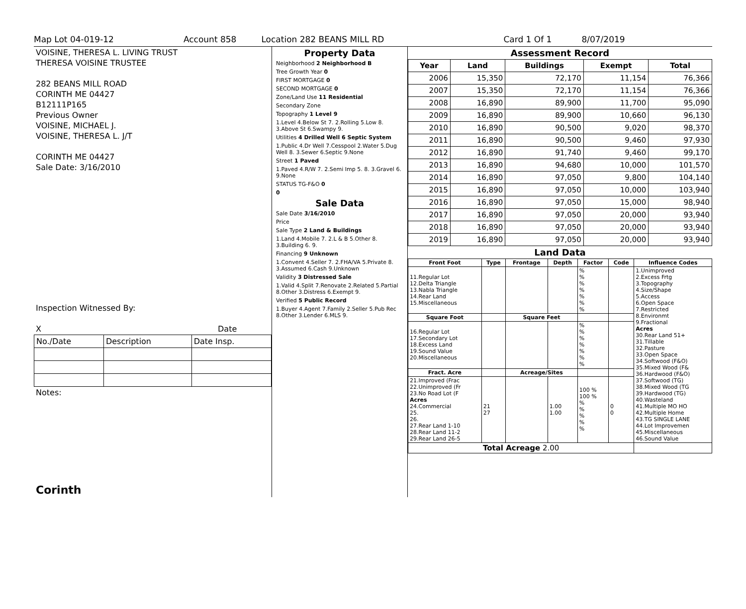Map Lot 04-019-12 Account 858 Location 282 BEANS MILL RD Card 1 Of 1 8/07/2019
VOISINE, THERESA L. LIVING TRUST
THERESA VOISINE TRUSTEE
282 BEANS MILL ROAD
CORINTH ME 04427
B12111P165
Previous Owner
VOISINE, MICHAEL J.
VOISINE, THERESA L. J/T
CORINTH ME 04427
Sale Date: 3/16/2010
Inspection Witnessed By:
X Date
| No./Date | Description | Date Insp. |
Notes:
Corinth
Property Data
Neighborhood 2 Neighborhood B
Tree Growth Year 0
FIRST MORTGAGE 0
SECOND MORTGAGE 0
Zone/Land Use 11 Residential
Secondary Zone
Topography 1 Level 9
1.Level 4.Below St 7. 2.Rolling 5.Low 8. 3.Above St 6.Swampy 9.
Utilities 4 Drilled Well 6 Septic System
1.Public 4.Dr Well 7.Cesspool 2.Water 5.Dug Well 8. 3.Sewer 6.Septic 9.None
Street 1 Paved
1.Paved 4.R/W 7. 2.Semi Imp 5. 8. 3.Gravel 6. 9.None
STATUS TG-F&O 0
0
Sale Data
Sale Date 3/16/2010
Price
Sale Type 2 Land & Buildings
1.Land 4.Mobile 7. 2.L & B 5.Other 8. 3.Building 6. 9.
Financing 9 Unknown
1.Convent 4.Seller 7. 2.FHA/VA 5.Private 8. 3.Assumed 6.Cash 9.Unknown
Validity 3 Distressed Sale
1.Valid 4.Split 7.Renovate 2.Related 5.Partial 8.Other 3.Distress 6.Exempt 9.
Verified 5 Public Record
1.Buyer 4.Agent 7.Family 2.Seller 5.Pub Rec 8.Other 3.Lender 6.MLS 9.
Assessment Record
| Year | Land | Buildings | Exempt | Total |
| --- | --- | --- | --- | --- |
| 2006 | 15,350 | 72,170 | 11,154 | 76,366 |
| 2007 | 15,350 | 72,170 | 11,154 | 76,366 |
| 2008 | 16,890 | 89,900 | 11,700 | 95,090 |
| 2009 | 16,890 | 89,900 | 10,660 | 96,130 |
| 2010 | 16,890 | 90,500 | 9,020 | 98,370 |
| 2011 | 16,890 | 90,500 | 9,460 | 97,930 |
| 2012 | 16,890 | 91,740 | 9,460 | 99,170 |
| 2013 | 16,890 | 94,680 | 10,000 | 101,570 |
| 2014 | 16,890 | 97,050 | 9,800 | 104,140 |
| 2015 | 16,890 | 97,050 | 10,000 | 103,940 |
| 2016 | 16,890 | 97,050 | 15,000 | 98,940 |
| 2017 | 16,890 | 97,050 | 20,000 | 93,940 |
| 2018 | 16,890 | 97,050 | 20,000 | 93,940 |
| 2019 | 16,890 | 97,050 | 20,000 | 93,940 |
Land Data
| Front Foot | Type | Frontage | Depth | Factor | Code | Influence Codes |
| --- | --- | --- | --- | --- | --- | --- |
| 11.Regular Lot 12.Delta Triangle 13.Nabla Triangle 14.Rear Land 15.Miscellaneous | | | | % % % % % % % | | 1.Unimproved 2.Excess Frtg 3.Topography 4.Size/Shape 5.Access 6.Open Space 7.Restricted 8.Environmt 9.Fractional Acres 30.Rear Land 51+ 31.Tillable 32.Pasture 33.Open Space 34.Softwood (F&O) 35.Mixed Wood (F& 36.Hardwood (F&O) 37.Softwood (TG) 38.Mixed Wood (TG 39.Hardwood (TG) 40.Wasteland 41.Multiple MO HO 42.Multiple Home 43.TG SINGLE LANE 44.Lot Improvemen 45.Miscellaneous 46.Sound Value |
| Square Foot | | Square Feet | | | | |
| 16.Regular Lot 17.Secondary Lot 18.Excess Land 19.Sound Value 20.Miscellaneous | | | | % % % % % % % | | |
| Fract. Acre | | Acreage/Sites | | | | |
| 21.Improved (Frac 22.Unimproved (Fr 23.No Road Lot (F Acres 24.Commercial 25. 26. 27.Rear Land 1-10 28.Rear Land 11-2 29.Rear Land 26-5 | 21 27 | | 1.00 1.00 | 100 % 100 % % % % % % | 0 0 | |
| Total Acreage 2.00 | | | | | | |